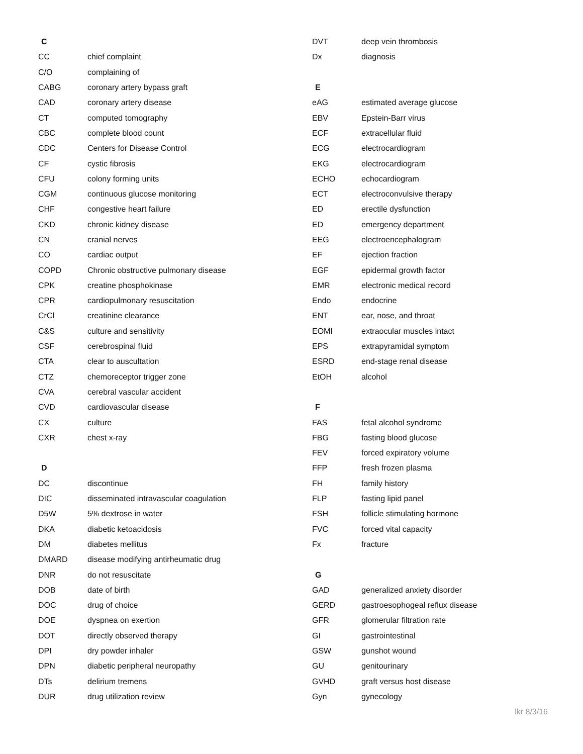| C | |
| --- | --- |
| CC | chief complaint |
| C/O | complaining of |
| CABG | coronary artery bypass graft |
| CAD | coronary artery disease |
| CT | computed tomography |
| CBC | complete blood count |
| CDC | Centers for Disease Control |
| CF | cystic fibrosis |
| CFU | colony forming units |
| CGM | continuous glucose monitoring |
| CHF | congestive heart failure |
| CKD | chronic kidney disease |
| CN | cranial nerves |
| CO | cardiac output |
| COPD | Chronic obstructive pulmonary disease |
| CPK | creatine phosphokinase |
| CPR | cardiopulmonary resuscitation |
| CrCl | creatinine clearance |
| C&S | culture and sensitivity |
| CSF | cerebrospinal fluid |
| CTA | clear to auscultation |
| CTZ | chemoreceptor trigger zone |
| CVA | cerebral vascular accident |
| CVD | cardiovascular disease |
| CX | culture |
| CXR | chest x-ray |
| D | |
| DC | discontinue |
| DIC | disseminated intravascular coagulation |
| D5W | 5% dextrose in water |
| DKA | diabetic ketoacidosis |
| DM | diabetes mellitus |
| DMARD | disease modifying antirheumatic drug |
| DNR | do not resuscitate |
| DOB | date of birth |
| DOC | drug of choice |
| DOE | dyspnea on exertion |
| DOT | directly observed therapy |
| DPI | dry powder inhaler |
| DPN | diabetic peripheral neuropathy |
| DTs | delirium tremens |
| DUR | drug utilization review |
| DVT | deep vein thrombosis |
| Dx | diagnosis |
| E | |
| eAG | estimated average glucose |
| EBV | Epstein-Barr virus |
| ECF | extracellular fluid |
| ECG | electrocardiogram |
| EKG | electrocardiogram |
| ECHO | echocardiogram |
| ECT | electroconvulsive therapy |
| ED | erectile dysfunction |
| ED | emergency department |
| EEG | electroencephalogram |
| EF | ejection fraction |
| EGF | epidermal growth factor |
| EMR | electronic medical record |
| Endo | endocrine |
| ENT | ear, nose, and throat |
| EOMI | extraocular muscles intact |
| EPS | extrapyramidal symptom |
| ESRD | end-stage renal disease |
| EtOH | alcohol |
| F | |
| FAS | fetal alcohol syndrome |
| FBG | fasting blood glucose |
| FEV | forced expiratory volume |
| FFP | fresh frozen plasma |
| FH | family history |
| FLP | fasting lipid panel |
| FSH | follicle stimulating hormone |
| FVC | forced vital capacity |
| Fx | fracture |
| G | |
| GAD | generalized anxiety disorder |
| GERD | gastroesophogeal reflux disease |
| GFR | glomerular filtration rate |
| GI | gastrointestinal |
| GSW | gunshot wound |
| GU | genitourinary |
| GVHD | graft versus host disease |
| Gyn | gynecology |
lkr 8/3/16